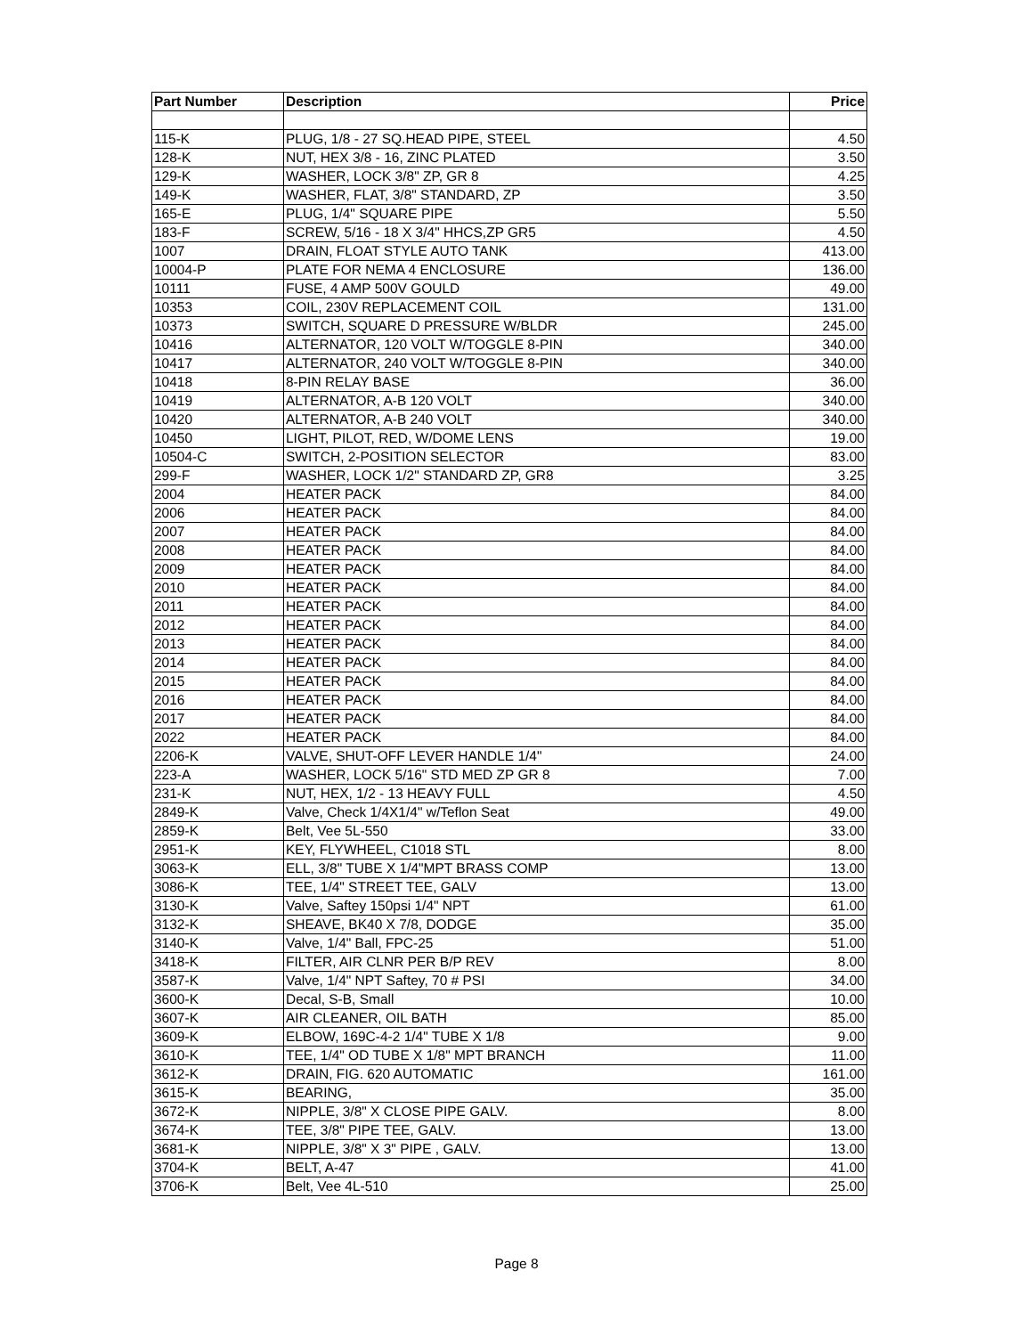| Part Number | Description | Price |
| --- | --- | --- |
| 115-K | PLUG, 1/8 - 27 SQ.HEAD PIPE, STEEL | 4.50 |
| 128-K | NUT, HEX 3/8 - 16, ZINC PLATED | 3.50 |
| 129-K | WASHER, LOCK 3/8" ZP, GR 8 | 4.25 |
| 149-K | WASHER, FLAT, 3/8" STANDARD, ZP | 3.50 |
| 165-E | PLUG, 1/4" SQUARE PIPE | 5.50 |
| 183-F | SCREW, 5/16 - 18 X 3/4" HHCS,ZP GR5 | 4.50 |
| 1007 | DRAIN, FLOAT STYLE AUTO TANK | 413.00 |
| 10004-P | PLATE FOR NEMA 4 ENCLOSURE | 136.00 |
| 10111 | FUSE, 4 AMP 500V GOULD | 49.00 |
| 10353 | COIL, 230V REPLACEMENT COIL | 131.00 |
| 10373 | SWITCH, SQUARE D PRESSURE W/BLDR | 245.00 |
| 10416 | ALTERNATOR, 120 VOLT W/TOGGLE 8-PIN | 340.00 |
| 10417 | ALTERNATOR, 240 VOLT W/TOGGLE 8-PIN | 340.00 |
| 10418 | 8-PIN RELAY BASE | 36.00 |
| 10419 | ALTERNATOR, A-B 120 VOLT | 340.00 |
| 10420 | ALTERNATOR, A-B 240 VOLT | 340.00 |
| 10450 | LIGHT, PILOT, RED, W/DOME LENS | 19.00 |
| 10504-C | SWITCH, 2-POSITION SELECTOR | 83.00 |
| 299-F | WASHER, LOCK 1/2" STANDARD ZP, GR8 | 3.25 |
| 2004 | HEATER PACK | 84.00 |
| 2006 | HEATER PACK | 84.00 |
| 2007 | HEATER PACK | 84.00 |
| 2008 | HEATER PACK | 84.00 |
| 2009 | HEATER PACK | 84.00 |
| 2010 | HEATER PACK | 84.00 |
| 2011 | HEATER PACK | 84.00 |
| 2012 | HEATER PACK | 84.00 |
| 2013 | HEATER PACK | 84.00 |
| 2014 | HEATER PACK | 84.00 |
| 2015 | HEATER PACK | 84.00 |
| 2016 | HEATER PACK | 84.00 |
| 2017 | HEATER PACK | 84.00 |
| 2022 | HEATER PACK | 84.00 |
| 2206-K | VALVE, SHUT-OFF LEVER HANDLE 1/4" | 24.00 |
| 223-A | WASHER, LOCK 5/16" STD MED ZP GR 8 | 7.00 |
| 231-K | NUT, HEX, 1/2 - 13 HEAVY FULL | 4.50 |
| 2849-K | Valve, Check 1/4X1/4" w/Teflon Seat | 49.00 |
| 2859-K | Belt, Vee 5L-550 | 33.00 |
| 2951-K | KEY, FLYWHEEL, C1018 STL | 8.00 |
| 3063-K | ELL, 3/8" TUBE X 1/4"MPT BRASS COMP | 13.00 |
| 3086-K | TEE, 1/4" STREET TEE, GALV | 13.00 |
| 3130-K | Valve, Saftey 150psi 1/4" NPT | 61.00 |
| 3132-K | SHEAVE, BK40 X 7/8, DODGE | 35.00 |
| 3140-K | Valve, 1/4" Ball, FPC-25 | 51.00 |
| 3418-K | FILTER, AIR CLNR PER B/P REV | 8.00 |
| 3587-K | Valve, 1/4" NPT Saftey, 70 # PSI | 34.00 |
| 3600-K | Decal, S-B, Small | 10.00 |
| 3607-K | AIR CLEANER, OIL BATH | 85.00 |
| 3609-K | ELBOW, 169C-4-2 1/4" TUBE X 1/8 | 9.00 |
| 3610-K | TEE, 1/4" OD TUBE X 1/8" MPT BRANCH | 11.00 |
| 3612-K | DRAIN, FIG. 620 AUTOMATIC | 161.00 |
| 3615-K | BEARING, | 35.00 |
| 3672-K | NIPPLE, 3/8" X CLOSE PIPE GALV. | 8.00 |
| 3674-K | TEE, 3/8" PIPE TEE, GALV. | 13.00 |
| 3681-K | NIPPLE, 3/8" X 3" PIPE , GALV. | 13.00 |
| 3704-K | BELT, A-47 | 41.00 |
| 3706-K | Belt, Vee 4L-510 | 25.00 |
Page 8